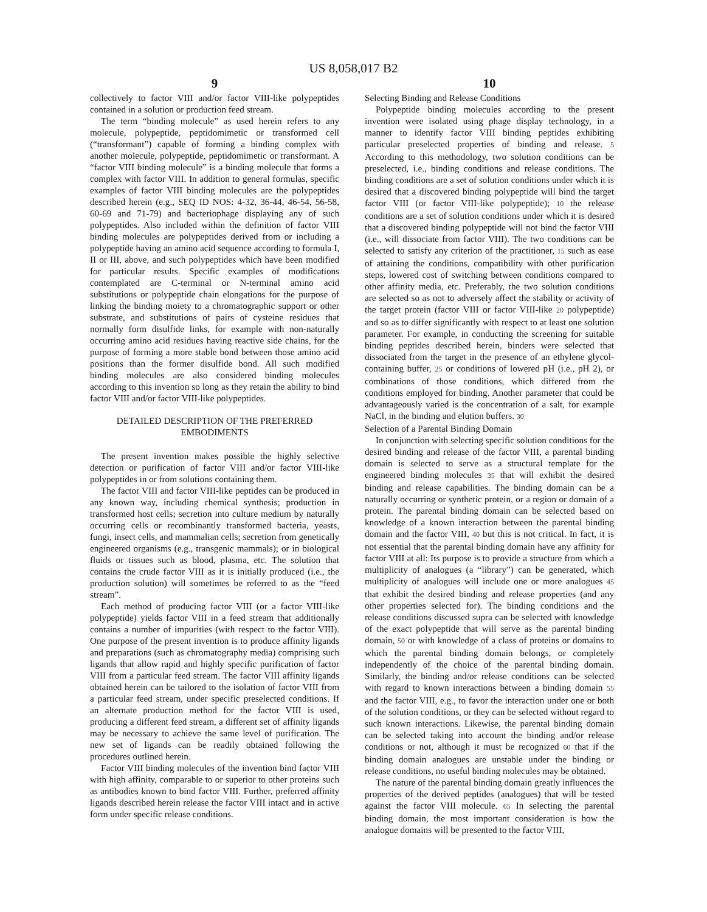US 8,058,017 B2
9
collectively to factor VIII and/or factor VIII-like polypeptides contained in a solution or production feed stream.
The term “binding molecule” as used herein refers to any molecule, polypeptide, peptidomimetic or transformed cell (“transformant”) capable of forming a binding complex with another molecule, polypeptide, peptidomimetic or transformant. A “factor VIII binding molecule” is a binding molecule that forms a complex with factor VIII. In addition to general formulas, specific examples of factor VIII binding molecules are the polypeptides described herein (e.g., SEQ ID NOS: 4-32, 36-44, 46-54, 56-58, 60-69 and 71-79) and bacteriophage displaying any of such polypeptides. Also included within the definition of factor VIII binding molecules are polypeptides derived from or including a polypeptide having an amino acid sequence according to formula I, II or III, above, and such polypeptides which have been modified for particular results. Specific examples of modifications contemplated are C-terminal or N-terminal amino acid substitutions or polypeptide chain elongations for the purpose of linking the binding moiety to a chromatographic support or other substrate, and substitutions of pairs of cysteine residues that normally form disulfide links, for example with non-naturally occurring amino acid residues having reactive side chains, for the purpose of forming a more stable bond between those amino acid positions than the former disulfide bond. All such modified binding molecules are also considered binding molecules according to this invention so long as they retain the ability to bind factor VIII and/or factor VIII-like polypeptides.
DETAILED DESCRIPTION OF THE PREFERRED EMBODIMENTS
The present invention makes possible the highly selective detection or purification of factor VIII and/or factor VIII-like polypeptides in or from solutions containing them.
The factor VIII and factor VIII-like peptides can be produced in any known way, including chemical synthesis; production in transformed host cells; secretion into culture medium by naturally occurring cells or recombinantly transformed bacteria, yeasts, fungi, insect cells, and mammalian cells; secretion from genetically engineered organisms (e.g., transgenic mammals); or in biological fluids or tissues such as blood, plasma, etc. The solution that contains the crude factor VIII as it is initially produced (i.e., the production solution) will sometimes be referred to as the “feed stream”.
Each method of producing factor VIII (or a factor VIII-like polypeptide) yields factor VIII in a feed stream that additionally contains a number of impurities (with respect to the factor VIII). One purpose of the present invention is to produce affinity ligands and preparations (such as chromatography media) comprising such ligands that allow rapid and highly specific purification of factor VIII from a particular feed stream. The factor VIII affinity ligands obtained herein can be tailored to the isolation of factor VIII from a particular feed stream, under specific preselected conditions. If an alternate production method for the factor VIII is used, producing a different feed stream, a different set of affinity ligands may be necessary to achieve the same level of purification. The new set of ligands can be readily obtained following the procedures outlined herein.
Factor VIII binding molecules of the invention bind factor VIII with high affinity, comparable to or superior to other proteins such as antibodies known to bind factor VIII. Further, preferred affinity ligands described herein release the factor VIII intact and in active form under specific release conditions.
10
Selecting Binding and Release Conditions
Polypeptide binding molecules according to the present invention were isolated using phage display technology, in a manner to identify factor VIII binding peptides exhibiting particular preselected properties of binding and release. 5 According to this methodology, two solution conditions can be preselected, i.e., binding conditions and release conditions. The binding conditions are a set of solution conditions under which it is desired that a discovered binding polypeptide will bind the target factor VIII (or factor VIII-like polypeptide); 10 the release conditions are a set of solution conditions under which it is desired that a discovered binding polypeptide will not bind the factor VIII (i.e., will dissociate from factor VIII). The two conditions can be selected to satisfy any criterion of the practitioner, 15 such as ease of attaining the conditions, compatibility with other purification steps, lowered cost of switching between conditions compared to other affinity media, etc. Preferably, the two solution conditions are selected so as not to adversely affect the stability or activity of the target protein (factor VIII or factor VIII-like 20 polypeptide) and so as to differ significantly with respect to at least one solution parameter. For example, in conducting the screening for suitable binding peptides described herein, binders were selected that dissociated from the target in the presence of an ethylene glycol-containing buffer, 25 or conditions of lowered pH (i.e., pH 2), or combinations of those conditions, which differed from the conditions employed for binding. Another parameter that could be advantageously varied is the concentration of a salt, for example NaCl, in the binding and elution buffers. 30
Selection of a Parental Binding Domain
In conjunction with selecting specific solution conditions for the desired binding and release of the factor VIII, a parental binding domain is selected to serve as a structural template for the engineered binding molecules 35 that will exhibit the desired binding and release capabilities. The binding domain can be a naturally occurring or synthetic protein, or a region or domain of a protein. The parental binding domain can be selected based on knowledge of a known interaction between the parental binding domain and the factor VIII, 40 but this is not critical. In fact, it is not essential that the parental binding domain have any affinity for factor VIII at all: Its purpose is to provide a structure from which a multiplicity of analogues (a “library”) can be generated, which multiplicity of analogues will include one or more analogues 45 that exhibit the desired binding and release properties (and any other properties selected for). The binding conditions and the release conditions discussed supra can be selected with knowledge of the exact polypeptide that will serve as the parental binding domain, 50 or with knowledge of a class of proteins or domains to which the parental binding domain belongs, or completely independently of the choice of the parental binding domain. Similarly, the binding and/or release conditions can be selected with regard to known interactions between a binding domain 55 and the factor VIII, e.g., to favor the interaction under one or both of the solution conditions, or they can be selected without regard to such known interactions. Likewise, the parental binding domain can be selected taking into account the binding and/or release conditions or not, although it must be recognized 60 that if the binding domain analogues are unstable under the binding or release conditions, no useful binding molecules may be obtained.
The nature of the parental binding domain greatly influences the properties of the derived peptides (analogues) that will be tested against the factor VIII molecule. 65 In selecting the parental binding domain, the most important consideration is how the analogue domains will be presented to the factor VIII,